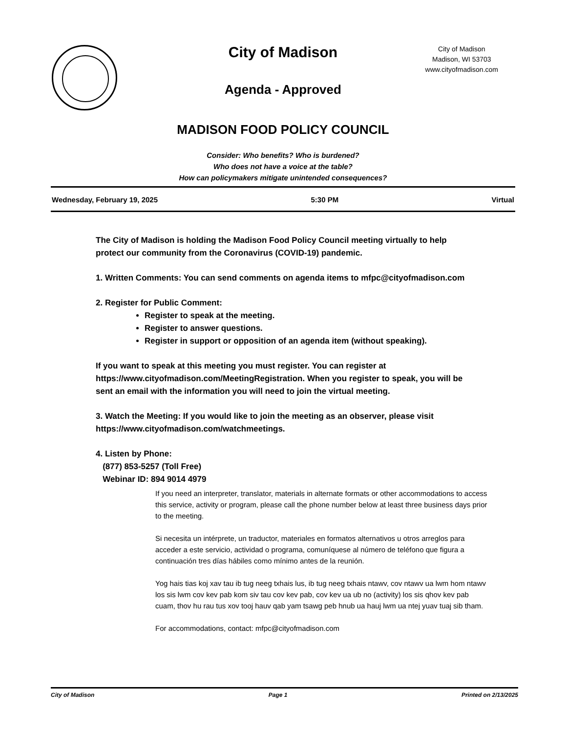City of Madison
City of Madison
Madison, WI 53703
www.cityofmadison.com
Agenda - Approved
MADISON FOOD POLICY COUNCIL
Consider: Who benefits? Who is burdened?
Who does not have a voice at the table?
How can policymakers mitigate unintended consequences?
Wednesday, February 19, 2025 5:30 PM Virtual
The City of Madison is holding the Madison Food Policy Council meeting virtually to help protect our community from the Coronavirus (COVID-19) pandemic.
1. Written Comments: You can send comments on agenda items to mfpc@cityofmadison.com
2. Register for Public Comment:
Register to speak at the meeting.
Register to answer questions.
Register in support or opposition of an agenda item (without speaking).
If you want to speak at this meeting you must register. You can register at https://www.cityofmadison.com/MeetingRegistration. When you register to speak, you will be sent an email with the information you will need to join the virtual meeting.
3. Watch the Meeting: If you would like to join the meeting as an observer, please visit https://www.cityofmadison.com/watchmeetings.
4. Listen by Phone:
(877) 853-5257 (Toll Free)
Webinar ID: 894 9014 4979
If you need an interpreter, translator, materials in alternate formats or other accommodations to access this service, activity or program, please call the phone number below at least three business days prior to the meeting.
Si necesita un intérprete, un traductor, materiales en formatos alternativos u otros arreglos para acceder a este servicio, actividad o programa, comuníquese al número de teléfono que figura a continuación tres días hábiles como mínimo antes de la reunión.
Yog hais tias koj xav tau ib tug neeg txhais lus, ib tug neeg txhais ntawv, cov ntawv ua lwm hom ntawv los sis lwm cov kev pab kom siv tau cov kev pab, cov kev ua ub no (activity) los sis qhov kev pab cuam, thov hu rau tus xov tooj hauv qab yam tsawg peb hnub ua hauj lwm ua ntej yuav tuaj sib tham.
For accommodations, contact: mfpc@cityofmadison.com
City of Madison Page 1 Printed on 2/13/2025